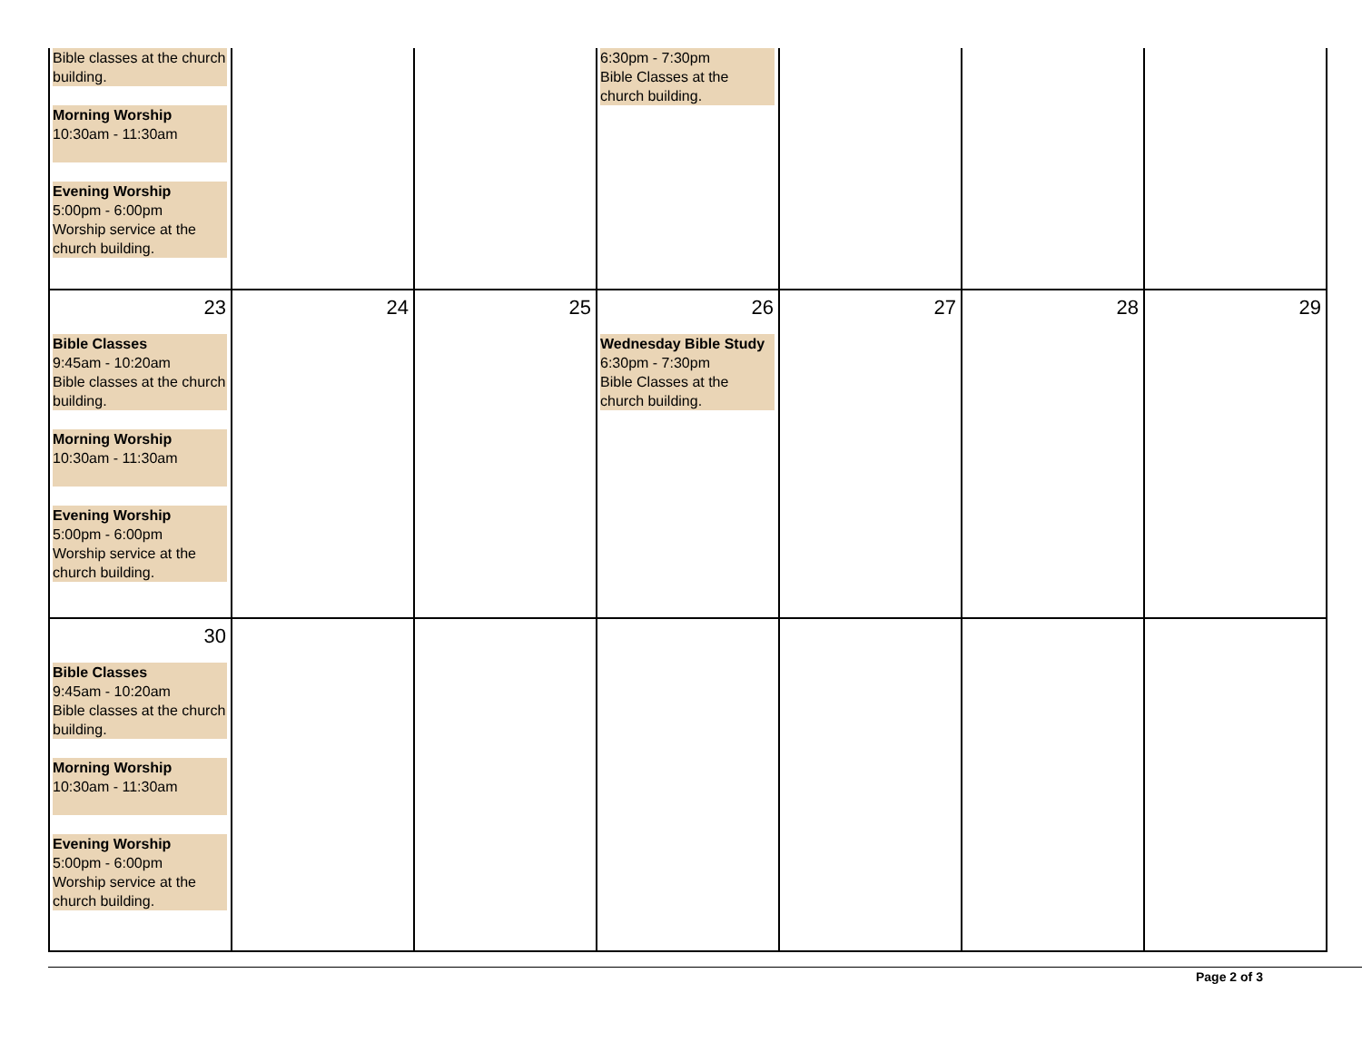| Bible classes at the church building. Morning Worship 10:30am - 11:30am Evening Worship 5:00pm - 6:00pm Worship service at the church building. | | | 6:30pm - 7:30pm Bible Classes at the church building. | | | |
| 23 Bible Classes 9:45am - 10:20am Bible classes at the church building. Morning Worship 10:30am - 11:30am Evening Worship 5:00pm - 6:00pm Worship service at the church building. | 24 | 25 | 26 Wednesday Bible Study 6:30pm - 7:30pm Bible Classes at the church building. | 27 | 28 | 29 |
| 30 Bible Classes 9:45am - 10:20am Bible classes at the church building. Morning Worship 10:30am - 11:30am Evening Worship 5:00pm - 6:00pm Worship service at the church building. | | | | | | |
Page 2 of 3